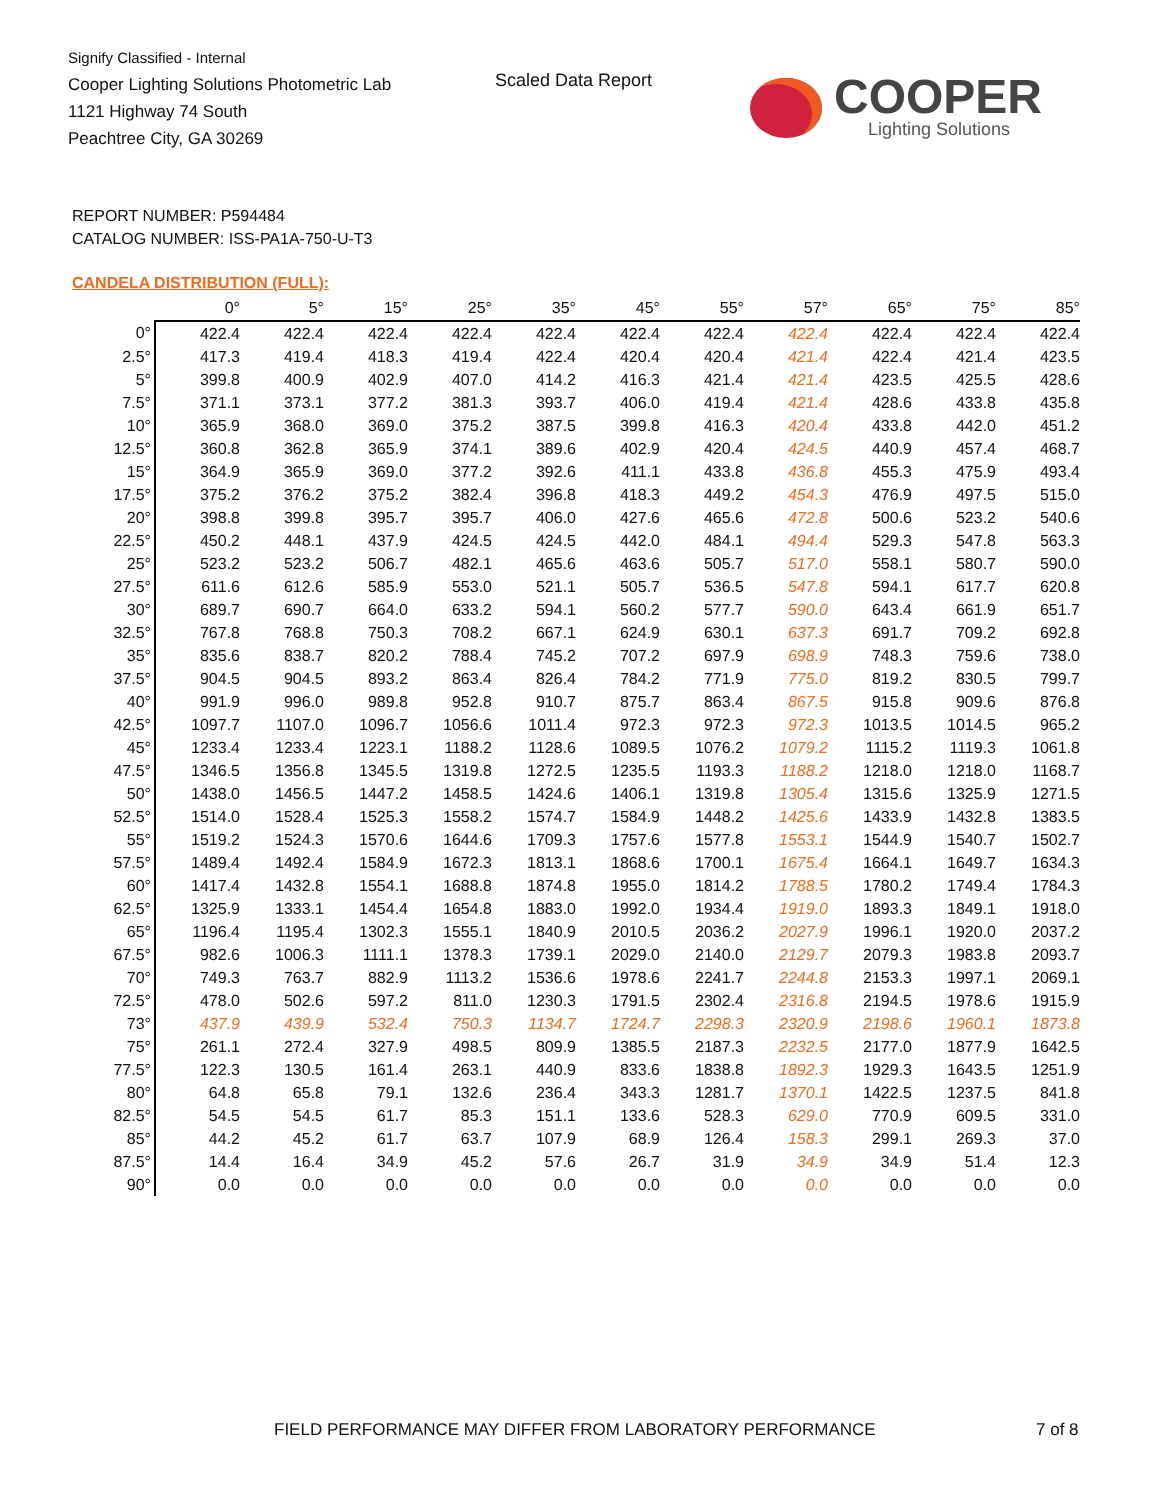Signify Classified - Internal
Cooper Lighting Solutions Photometric Lab
1121 Highway 74 South
Peachtree City, GA 30269
Scaled Data Report COOPER
Lighting Solutions
REPORT NUMBER: P594484
CATALOG NUMBER: ISS-PA1A-750-U-T3
CANDELA DISTRIBUTION (FULL):
| | 0° | 5° | 15° | 25° | 35° | 45° | 55° | 57° | 65° | 75° | 85° |
| --- | --- | --- | --- | --- | --- | --- | --- | --- | --- | --- | --- |
| 0° | 422.4 | 422.4 | 422.4 | 422.4 | 422.4 | 422.4 | 422.4 | 422.4 | 422.4 | 422.4 | 422.4 |
| 2.5° | 417.3 | 419.4 | 418.3 | 419.4 | 422.4 | 420.4 | 420.4 | 421.4 | 422.4 | 421.4 | 423.5 |
| 5° | 399.8 | 400.9 | 402.9 | 407.0 | 414.2 | 416.3 | 421.4 | 421.4 | 423.5 | 425.5 | 428.6 |
| 7.5° | 371.1 | 373.1 | 377.2 | 381.3 | 393.7 | 406.0 | 419.4 | 421.4 | 428.6 | 433.8 | 435.8 |
| 10° | 365.9 | 368.0 | 369.0 | 375.2 | 387.5 | 399.8 | 416.3 | 420.4 | 433.8 | 442.0 | 451.2 |
| 12.5° | 360.8 | 362.8 | 365.9 | 374.1 | 389.6 | 402.9 | 420.4 | 424.5 | 440.9 | 457.4 | 468.7 |
| 15° | 364.9 | 365.9 | 369.0 | 377.2 | 392.6 | 411.1 | 433.8 | 436.8 | 455.3 | 475.9 | 493.4 |
| 17.5° | 375.2 | 376.2 | 375.2 | 382.4 | 396.8 | 418.3 | 449.2 | 454.3 | 476.9 | 497.5 | 515.0 |
| 20° | 398.8 | 399.8 | 395.7 | 395.7 | 406.0 | 427.6 | 465.6 | 472.8 | 500.6 | 523.2 | 540.6 |
| 22.5° | 450.2 | 448.1 | 437.9 | 424.5 | 424.5 | 442.0 | 484.1 | 494.4 | 529.3 | 547.8 | 563.3 |
| 25° | 523.2 | 523.2 | 506.7 | 482.1 | 465.6 | 463.6 | 505.7 | 517.0 | 558.1 | 580.7 | 590.0 |
| 27.5° | 611.6 | 612.6 | 585.9 | 553.0 | 521.1 | 505.7 | 536.5 | 547.8 | 594.1 | 617.7 | 620.8 |
| 30° | 689.7 | 690.7 | 664.0 | 633.2 | 594.1 | 560.2 | 577.7 | 590.0 | 643.4 | 661.9 | 651.7 |
| 32.5° | 767.8 | 768.8 | 750.3 | 708.2 | 667.1 | 624.9 | 630.1 | 637.3 | 691.7 | 709.2 | 692.8 |
| 35° | 835.6 | 838.7 | 820.2 | 788.4 | 745.2 | 707.2 | 697.9 | 698.9 | 748.3 | 759.6 | 738.0 |
| 37.5° | 904.5 | 904.5 | 893.2 | 863.4 | 826.4 | 784.2 | 771.9 | 775.0 | 819.2 | 830.5 | 799.7 |
| 40° | 991.9 | 996.0 | 989.8 | 952.8 | 910.7 | 875.7 | 863.4 | 867.5 | 915.8 | 909.6 | 876.8 |
| 42.5° | 1097.7 | 1107.0 | 1096.7 | 1056.6 | 1011.4 | 972.3 | 972.3 | 972.3 | 1013.5 | 1014.5 | 965.2 |
| 45° | 1233.4 | 1233.4 | 1223.1 | 1188.2 | 1128.6 | 1089.5 | 1076.2 | 1079.2 | 1115.2 | 1119.3 | 1061.8 |
| 47.5° | 1346.5 | 1356.8 | 1345.5 | 1319.8 | 1272.5 | 1235.5 | 1193.3 | 1188.2 | 1218.0 | 1218.0 | 1168.7 |
| 50° | 1438.0 | 1456.5 | 1447.2 | 1458.5 | 1424.6 | 1406.1 | 1319.8 | 1305.4 | 1315.6 | 1325.9 | 1271.5 |
| 52.5° | 1514.0 | 1528.4 | 1525.3 | 1558.2 | 1574.7 | 1584.9 | 1448.2 | 1425.6 | 1433.9 | 1432.8 | 1383.5 |
| 55° | 1519.2 | 1524.3 | 1570.6 | 1644.6 | 1709.3 | 1757.6 | 1577.8 | 1553.1 | 1544.9 | 1540.7 | 1502.7 |
| 57.5° | 1489.4 | 1492.4 | 1584.9 | 1672.3 | 1813.1 | 1868.6 | 1700.1 | 1675.4 | 1664.1 | 1649.7 | 1634.3 |
| 60° | 1417.4 | 1432.8 | 1554.1 | 1688.8 | 1874.8 | 1955.0 | 1814.2 | 1788.5 | 1780.2 | 1749.4 | 1784.3 |
| 62.5° | 1325.9 | 1333.1 | 1454.4 | 1654.8 | 1883.0 | 1992.0 | 1934.4 | 1919.0 | 1893.3 | 1849.1 | 1918.0 |
| 65° | 1196.4 | 1195.4 | 1302.3 | 1555.1 | 1840.9 | 2010.5 | 2036.2 | 2027.9 | 1996.1 | 1920.0 | 2037.2 |
| 67.5° | 982.6 | 1006.3 | 1111.1 | 1378.3 | 1739.1 | 2029.0 | 2140.0 | 2129.7 | 2079.3 | 1983.8 | 2093.7 |
| 70° | 749.3 | 763.7 | 882.9 | 1113.2 | 1536.6 | 1978.6 | 2241.7 | 2244.8 | 2153.3 | 1997.1 | 2069.1 |
| 72.5° | 478.0 | 502.6 | 597.2 | 811.0 | 1230.3 | 1791.5 | 2302.4 | 2316.8 | 2194.5 | 1978.6 | 1915.9 |
| 73° | 437.9 | 439.9 | 532.4 | 750.3 | 1134.7 | 1724.7 | 2298.3 | 2320.9 | 2198.6 | 1960.1 | 1873.8 |
| 75° | 261.1 | 272.4 | 327.9 | 498.5 | 809.9 | 1385.5 | 2187.3 | 2232.5 | 2177.0 | 1877.9 | 1642.5 |
| 77.5° | 122.3 | 130.5 | 161.4 | 263.1 | 440.9 | 833.6 | 1838.8 | 1892.3 | 1929.3 | 1643.5 | 1251.9 |
| 80° | 64.8 | 65.8 | 79.1 | 132.6 | 236.4 | 343.3 | 1281.7 | 1370.1 | 1422.5 | 1237.5 | 841.8 |
| 82.5° | 54.5 | 54.5 | 61.7 | 85.3 | 151.1 | 133.6 | 528.3 | 629.0 | 770.9 | 609.5 | 331.0 |
| 85° | 44.2 | 45.2 | 61.7 | 63.7 | 107.9 | 68.9 | 126.4 | 158.3 | 299.1 | 269.3 | 37.0 |
| 87.5° | 14.4 | 16.4 | 34.9 | 45.2 | 57.6 | 26.7 | 31.9 | 34.9 | 34.9 | 51.4 | 12.3 |
| 90° | 0.0 | 0.0 | 0.0 | 0.0 | 0.0 | 0.0 | 0.0 | 0.0 | 0.0 | 0.0 | 0.0 |
FIELD PERFORMANCE MAY DIFFER FROM LABORATORY PERFORMANCE
7 of 8